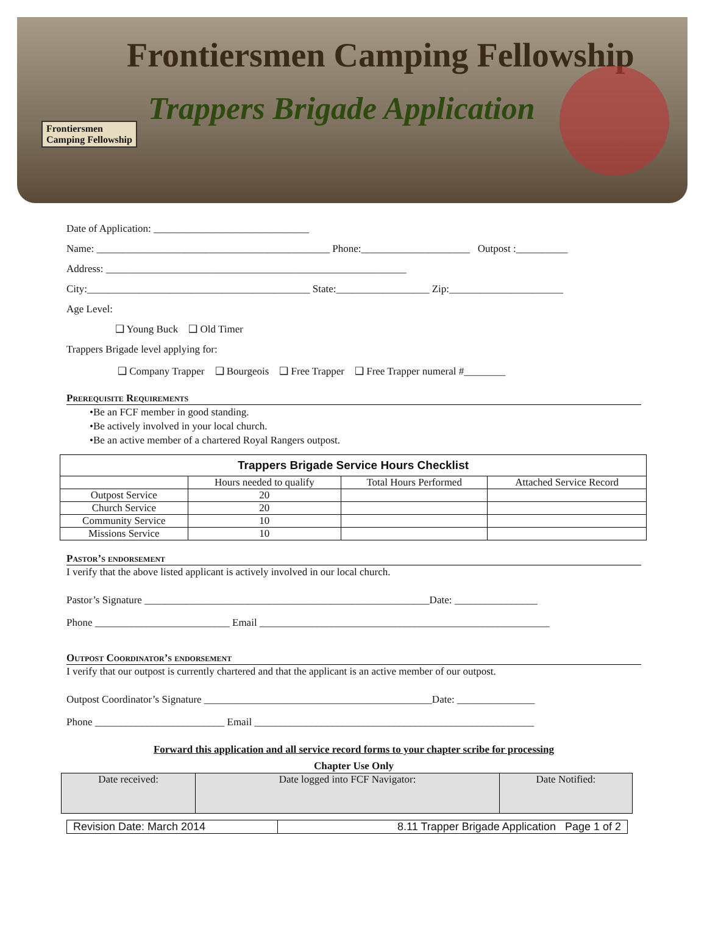Frontiersmen Camping Fellowship
Trappers Brigade Application
Frontiersmen
Camping Fellowship
Date of Application: ______________________________
Name: _____________________________________________ Phone:_____________________ Outpost :__________
Address: __________________________________________________________
City:___________________________________________ State:__________________ Zip:______________________
Age Level:
❑ Young Buck ❑ Old Timer
Trappers Brigade level applying for:
❑ Company Trapper ❑ Bourgeois ❑ Free Trapper ❑ Free Trapper numeral #________
Prerequisite Requirements
•Be an FCF member in good standing.
•Be actively involved in your local church.
•Be an active member of a chartered Royal Rangers outpost.
| Trappers Brigade Service Hours Checklist | | | |
| --- | --- | --- | --- |
| | Hours needed to qualify | Total Hours Performed | Attached Service Record |
| Outpost Service | 20 | | |
| Church Service | 20 | | |
| Community Service | 10 | | |
| Missions Service | 10 | | |
Pastor’s endorsement
I verify that the above listed applicant is actively involved in our local church.
Pastor’s Signature _______________________________________________________Date: ________________
Phone __________________________ Email ________________________________________________________
Outpost Coordinator’s endorsement
I verify that our outpost is currently chartered and that the applicant is an active member of our outpost.
Outpost Coordinator’s Signature ____________________________________________Date: _______________
Phone _________________________ Email ______________________________________________________
Forward this application and all service record forms to your chapter scribe for processing
Chapter Use Only
| Date received: | Date logged into FCF Navigator: | Date Notified: |
| Revision Date: March 2014 | 8.11 Trapper Brigade Application Page 1 of 2 |